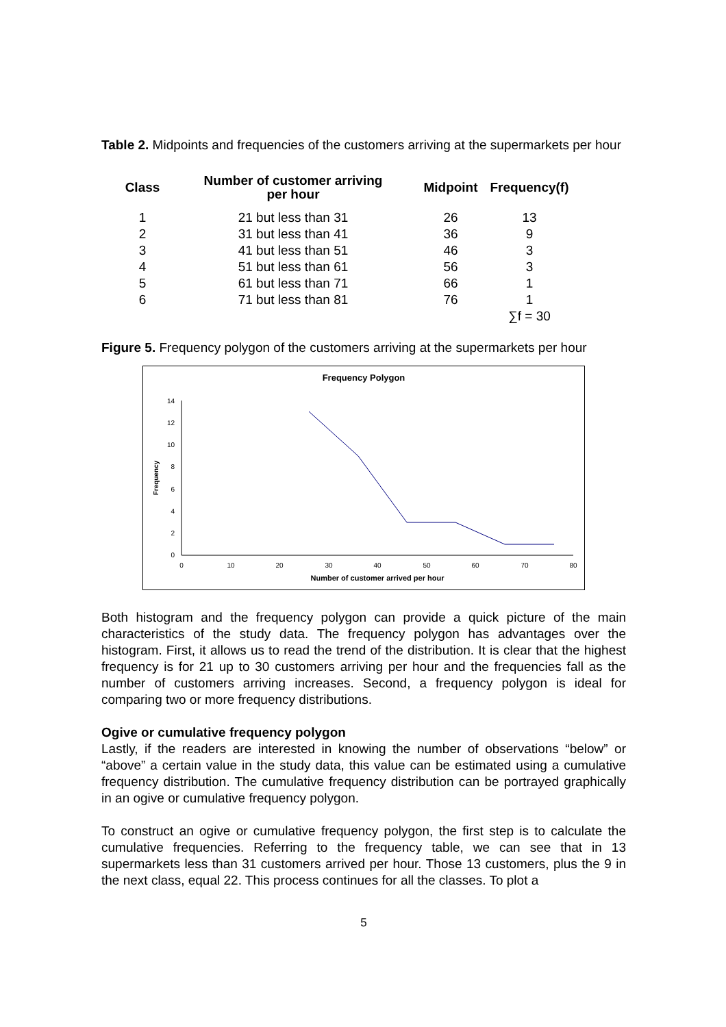Table 2. Midpoints and frequencies of the customers arriving at the supermarkets per hour
| Class | Number of customer arriving per hour | Midpoint | Frequency(f) |
| --- | --- | --- | --- |
| 1 | 21 but less than 31 | 26 | 13 |
| 2 | 31 but less than 41 | 36 | 9 |
| 3 | 41 but less than 51 | 46 | 3 |
| 4 | 51 but less than 61 | 56 | 3 |
| 5 | 61 but less than 71 | 66 | 1 |
| 6 | 71 but less than 81 | 76 | 1 |
| | | | ∑f = 30 |
Figure 5. Frequency polygon of the customers arriving at the supermarkets per hour
Frequency Polygon
0
2
4
6
8
10
12
14
0
10
20
30
40
50
60
70
80
Number of customer arrived per hour
Frequency
Both histogram and the frequency polygon can provide a quick picture of the main characteristics of the study data. The frequency polygon has advantages over the histogram. First, it allows us to read the trend of the distribution. It is clear that the highest frequency is for 21 up to 30 customers arriving per hour and the frequencies fall as the number of customers arriving increases. Second, a frequency polygon is ideal for comparing two or more frequency distributions.
Ogive or cumulative frequency polygon
Lastly, if the readers are interested in knowing the number of observations “below” or “above” a certain value in the study data, this value can be estimated using a cumulative frequency distribution. The cumulative frequency distribution can be portrayed graphically in an ogive or cumulative frequency polygon.
To construct an ogive or cumulative frequency polygon, the first step is to calculate the cumulative frequencies. Referring to the frequency table, we can see that in 13 supermarkets less than 31 customers arrived per hour. Those 13 customers, plus the 9 in the next class, equal 22. This process continues for all the classes. To plot a
5